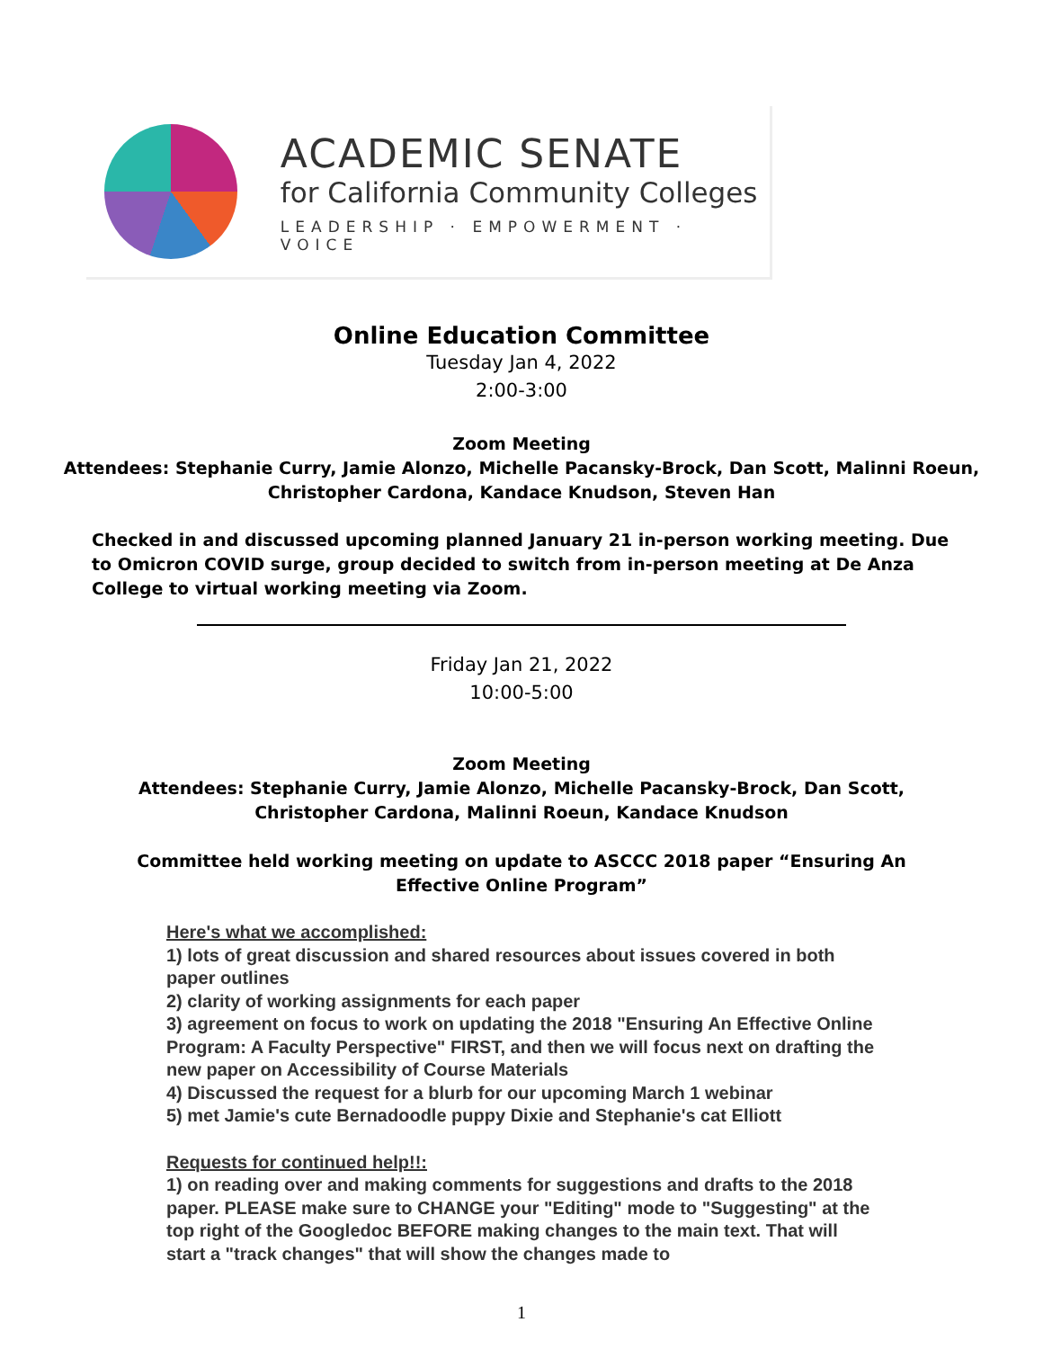ACADEMIC SENATE
for California Community Colleges
LEADERSHIP · EMPOWERMENT · VOICE
Online Education Committee
Tuesday Jan 4, 2022
2:00-3:00
Zoom Meeting
Attendees: Stephanie Curry, Jamie Alonzo, Michelle Pacansky-Brock, Dan Scott, Malinni Roeun,
Christopher Cardona, Kandace Knudson, Steven Han
Checked in and discussed upcoming planned January 21 in-person working meeting. Due to Omicron COVID surge, group decided to switch from in-person meeting at De Anza College to virtual working meeting via Zoom.
Friday Jan 21, 2022
10:00-5:00
Zoom Meeting
Attendees: Stephanie Curry, Jamie Alonzo, Michelle Pacansky-Brock, Dan Scott,
Christopher Cardona, Malinni Roeun, Kandace Knudson
Committee held working meeting on update to ASCCC 2018 paper “Ensuring An
Effective Online Program”
Here's what we accomplished:
1) lots of great discussion and shared resources about issues covered in both paper outlines
2) clarity of working assignments for each paper
3) agreement on focus to work on updating the 2018 "Ensuring An Effective Online Program: A Faculty Perspective" FIRST, and then we will focus next on drafting the new paper on Accessibility of Course Materials
4) Discussed the request for a blurb for our upcoming March 1 webinar
5) met Jamie's cute Bernadoodle puppy Dixie and Stephanie's cat Elliott
Requests for continued help!!:
1) on reading over and making comments for suggestions and drafts to the 2018 paper. PLEASE make sure to CHANGE your "Editing" mode to "Suggesting" at the top right of the Googledoc BEFORE making changes to the main text. That will start a "track changes" that will show the changes made to
1